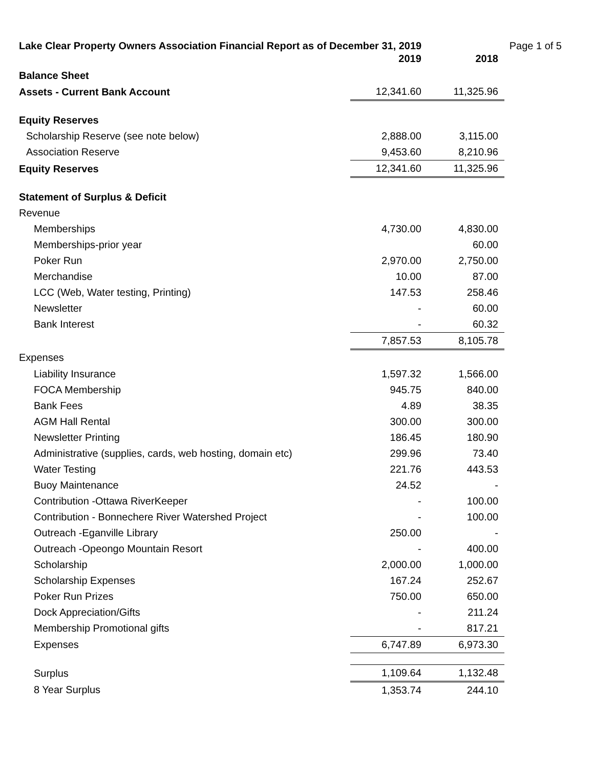Lake Clear Property Owners Association Financial Report as of December 31, 2019 Page 1 of 5
| | 2019 | 2018 |
| Balance Sheet | | |
| Assets - Current Bank Account | 12,341.60 | 11,325.96 |
| Equity Reserves | | |
| Scholarship Reserve (see note below) | 2,888.00 | 3,115.00 |
| Association Reserve | 9,453.60 | 8,210.96 |
| Equity Reserves | 12,341.60 | 11,325.96 |
| Statement of Surplus & Deficit | | |
| Revenue | | |
| Memberships | 4,730.00 | 4,830.00 |
| Memberships-prior year | | 60.00 |
| Poker Run | 2,970.00 | 2,750.00 |
| Merchandise | 10.00 | 87.00 |
| LCC (Web, Water testing, Printing) | 147.53 | 258.46 |
| Newsletter | - | 60.00 |
| Bank Interest | - | 60.32 |
| | 7,857.53 | 8,105.78 |
| Expenses | | |
| Liability Insurance | 1,597.32 | 1,566.00 |
| FOCA Membership | 945.75 | 840.00 |
| Bank Fees | 4.89 | 38.35 |
| AGM Hall Rental | 300.00 | 300.00 |
| Newsletter Printing | 186.45 | 180.90 |
| Administrative (supplies, cards, web hosting, domain etc) | 299.96 | 73.40 |
| Water Testing | 221.76 | 443.53 |
| Buoy Maintenance | 24.52 | - |
| Contribution -Ottawa RiverKeeper | - | 100.00 |
| Contribution - Bonnechere River Watershed Project | - | 100.00 |
| Outreach -Eganville Library | 250.00 | - |
| Outreach -Opeongo Mountain Resort | - | 400.00 |
| Scholarship | 2,000.00 | 1,000.00 |
| Scholarship Expenses | 167.24 | 252.67 |
| Poker Run Prizes | 750.00 | 650.00 |
| Dock Appreciation/Gifts | - | 211.24 |
| Membership Promotional gifts | - | 817.21 |
| Expenses | 6,747.89 | 6,973.30 |
| Surplus | 1,109.64 | 1,132.48 |
| 8 Year Surplus | 1,353.74 | 244.10 |